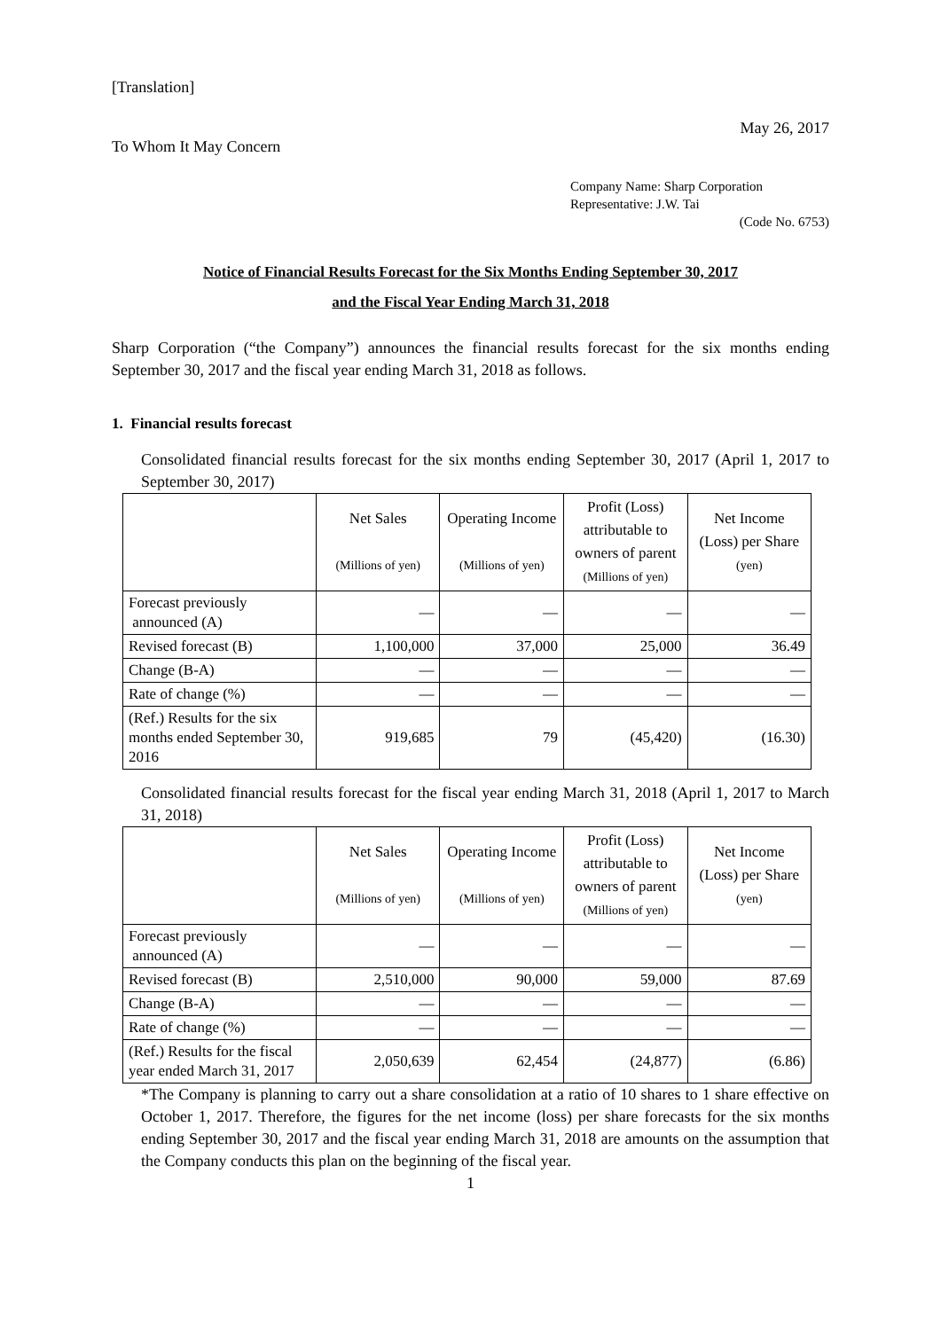[Translation]
May 26, 2017
To Whom It May Concern
Company Name: Sharp Corporation
Representative: J.W. Tai
(Code No. 6753)
Notice of Financial Results Forecast for the Six Months Ending September 30, 2017
and the Fiscal Year Ending March 31, 2018
Sharp Corporation (“the Company”) announces the financial results forecast for the six months ending September 30, 2017 and the fiscal year ending March 31, 2018 as follows.
1. Financial results forecast
Consolidated financial results forecast for the six months ending September 30, 2017 (April 1, 2017 to September 30, 2017)
| | Net Sales (Millions of yen) | Operating Income (Millions of yen) | Profit (Loss) attributable to owners of parent (Millions of yen) | Net Income (Loss) per Share (yen) |
| --- | --- | --- | --- | --- |
| Forecast previously announced (A) | — | — | — | — |
| Revised forecast (B) | 1,100,000 | 37,000 | 25,000 | 36.49 |
| Change (B-A) | — | — | — | — |
| Rate of change (%) | — | — | — | — |
| (Ref.) Results for the six months ended September 30, 2016 | 919,685 | 79 | (45,420) | (16.30) |
Consolidated financial results forecast for the fiscal year ending March 31, 2018 (April 1, 2017 to March 31, 2018)
| | Net Sales (Millions of yen) | Operating Income (Millions of yen) | Profit (Loss) attributable to owners of parent (Millions of yen) | Net Income (Loss) per Share (yen) |
| --- | --- | --- | --- | --- |
| Forecast previously announced (A) | — | — | — | — |
| Revised forecast (B) | 2,510,000 | 90,000 | 59,000 | 87.69 |
| Change (B-A) | — | — | — | — |
| Rate of change (%) | — | — | — | — |
| (Ref.) Results for the fiscal year ended March 31, 2017 | 2,050,639 | 62,454 | (24,877) | (6.86) |
*The Company is planning to carry out a share consolidation at a ratio of 10 shares to 1 share effective on October 1, 2017. Therefore, the figures for the net income (loss) per share forecasts for the six months ending September 30, 2017 and the fiscal year ending March 31, 2018 are amounts on the assumption that the Company conducts this plan on the beginning of the fiscal year.
1